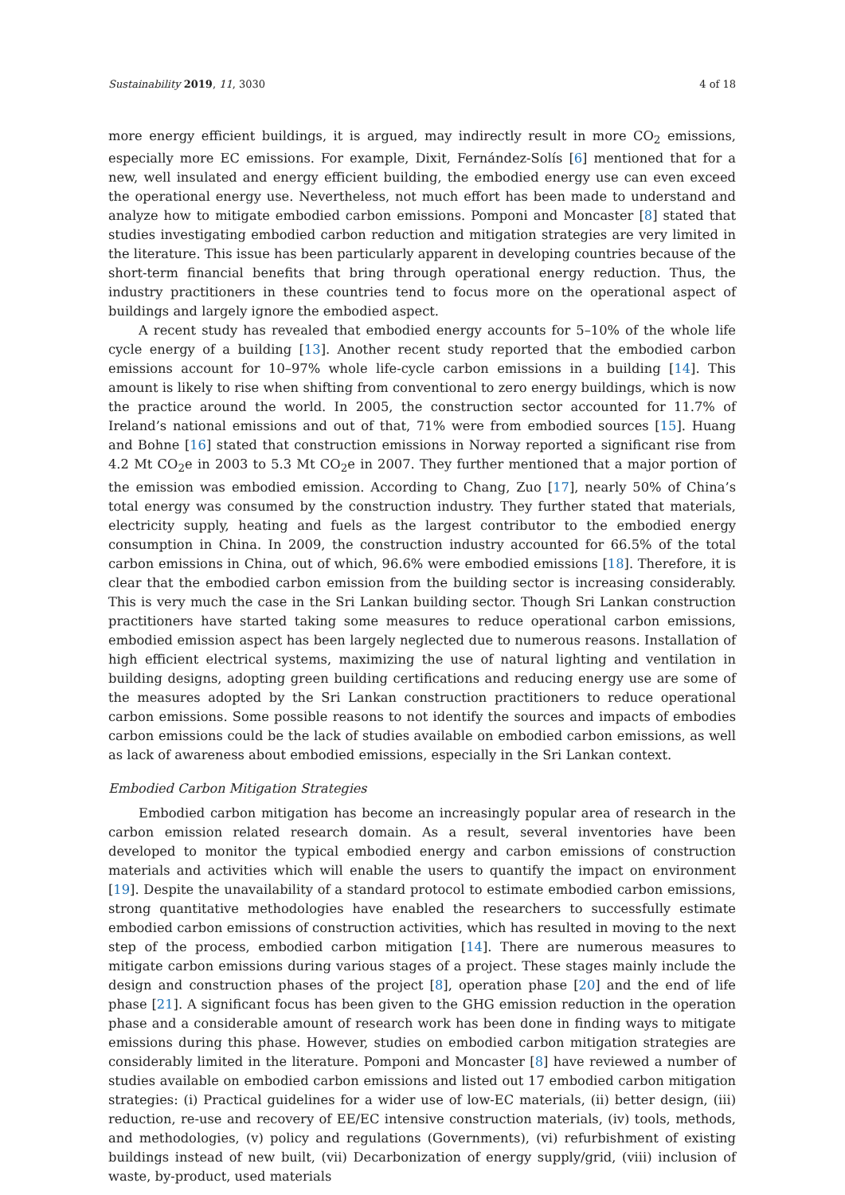Sustainability 2019, 11, 3030 4 of 18
more energy efficient buildings, it is argued, may indirectly result in more CO<sub>2</sub> emissions, especially more EC emissions. For example, Dixit, Fernández-Solís [6] mentioned that for a new, well insulated and energy efficient building, the embodied energy use can even exceed the operational energy use. Nevertheless, not much effort has been made to understand and analyze how to mitigate embodied carbon emissions. Pomponi and Moncaster [8] stated that studies investigating embodied carbon reduction and mitigation strategies are very limited in the literature. This issue has been particularly apparent in developing countries because of the short-term financial benefits that bring through operational energy reduction. Thus, the industry practitioners in these countries tend to focus more on the operational aspect of buildings and largely ignore the embodied aspect.
A recent study has revealed that embodied energy accounts for 5–10% of the whole life cycle energy of a building [13]. Another recent study reported that the embodied carbon emissions account for 10–97% whole life-cycle carbon emissions in a building [14]. This amount is likely to rise when shifting from conventional to zero energy buildings, which is now the practice around the world. In 2005, the construction sector accounted for 11.7% of Ireland’s national emissions and out of that, 71% were from embodied sources [15]. Huang and Bohne [16] stated that construction emissions in Norway reported a significant rise from 4.2 Mt CO<sub>2</sub>e in 2003 to 5.3 Mt CO<sub>2</sub>e in 2007. They further mentioned that a major portion of the emission was embodied emission. According to Chang, Zuo [17], nearly 50% of China’s total energy was consumed by the construction industry. They further stated that materials, electricity supply, heating and fuels as the largest contributor to the embodied energy consumption in China. In 2009, the construction industry accounted for 66.5% of the total carbon emissions in China, out of which, 96.6% were embodied emissions [18]. Therefore, it is clear that the embodied carbon emission from the building sector is increasing considerably. This is very much the case in the Sri Lankan building sector. Though Sri Lankan construction practitioners have started taking some measures to reduce operational carbon emissions, embodied emission aspect has been largely neglected due to numerous reasons. Installation of high efficient electrical systems, maximizing the use of natural lighting and ventilation in building designs, adopting green building certifications and reducing energy use are some of the measures adopted by the Sri Lankan construction practitioners to reduce operational carbon emissions. Some possible reasons to not identify the sources and impacts of embodies carbon emissions could be the lack of studies available on embodied carbon emissions, as well as lack of awareness about embodied emissions, especially in the Sri Lankan context.
Embodied Carbon Mitigation Strategies
Embodied carbon mitigation has become an increasingly popular area of research in the carbon emission related research domain. As a result, several inventories have been developed to monitor the typical embodied energy and carbon emissions of construction materials and activities which will enable the users to quantify the impact on environment [19]. Despite the unavailability of a standard protocol to estimate embodied carbon emissions, strong quantitative methodologies have enabled the researchers to successfully estimate embodied carbon emissions of construction activities, which has resulted in moving to the next step of the process, embodied carbon mitigation [14]. There are numerous measures to mitigate carbon emissions during various stages of a project. These stages mainly include the design and construction phases of the project [8], operation phase [20] and the end of life phase [21]. A significant focus has been given to the GHG emission reduction in the operation phase and a considerable amount of research work has been done in finding ways to mitigate emissions during this phase. However, studies on embodied carbon mitigation strategies are considerably limited in the literature. Pomponi and Moncaster [8] have reviewed a number of studies available on embodied carbon emissions and listed out 17 embodied carbon mitigation strategies: (i) Practical guidelines for a wider use of low-EC materials, (ii) better design, (iii) reduction, re-use and recovery of EE/EC intensive construction materials, (iv) tools, methods, and methodologies, (v) policy and regulations (Governments), (vi) refurbishment of existing buildings instead of new built, (vii) Decarbonization of energy supply/grid, (viii) inclusion of waste, by-product, used materials